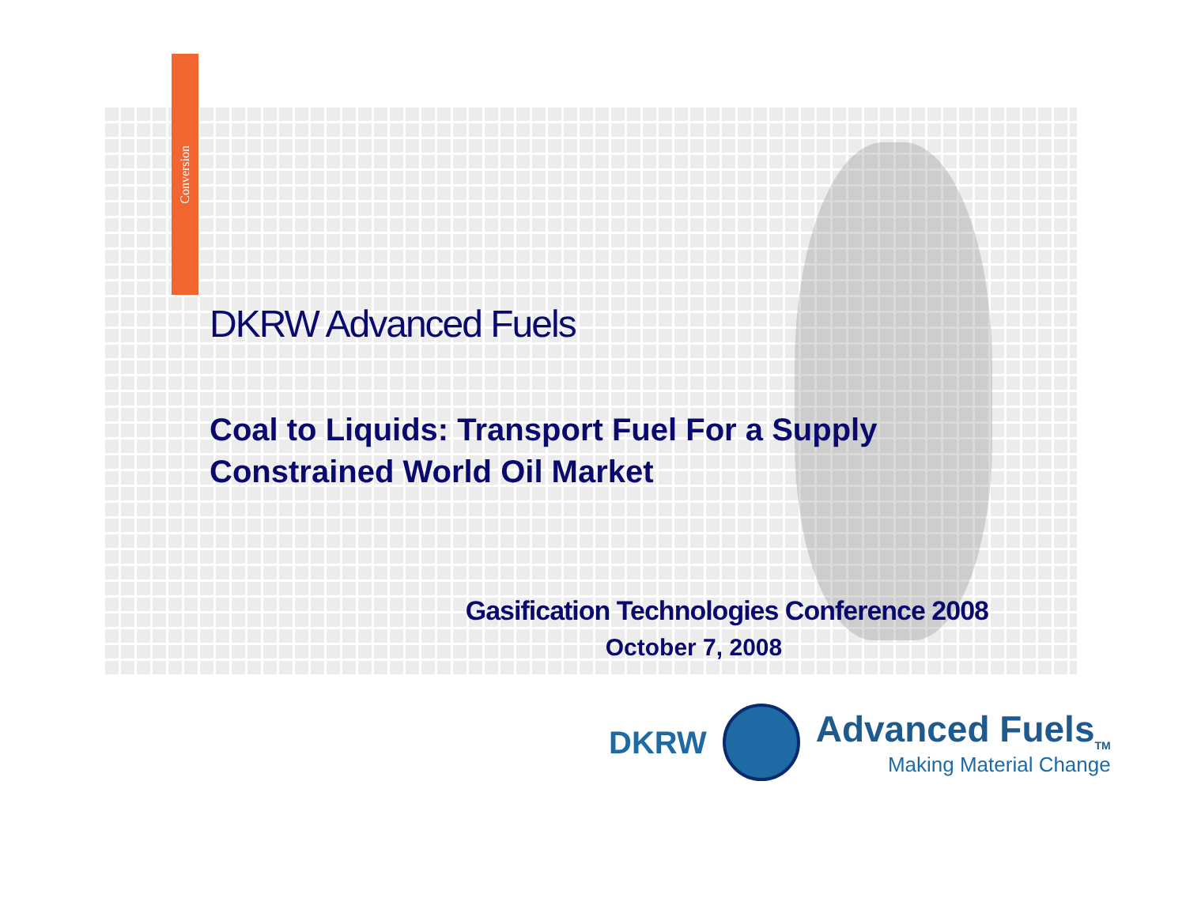Conversion
DKRW Advanced Fuels
Coal to Liquids: Transport Fuel For a Supply Constrained World Oil Market
Gasification Technologies Conference 2008
October 7, 2008
DKRW
Advanced Fuels<sub>TM</sub>
Making Material Change